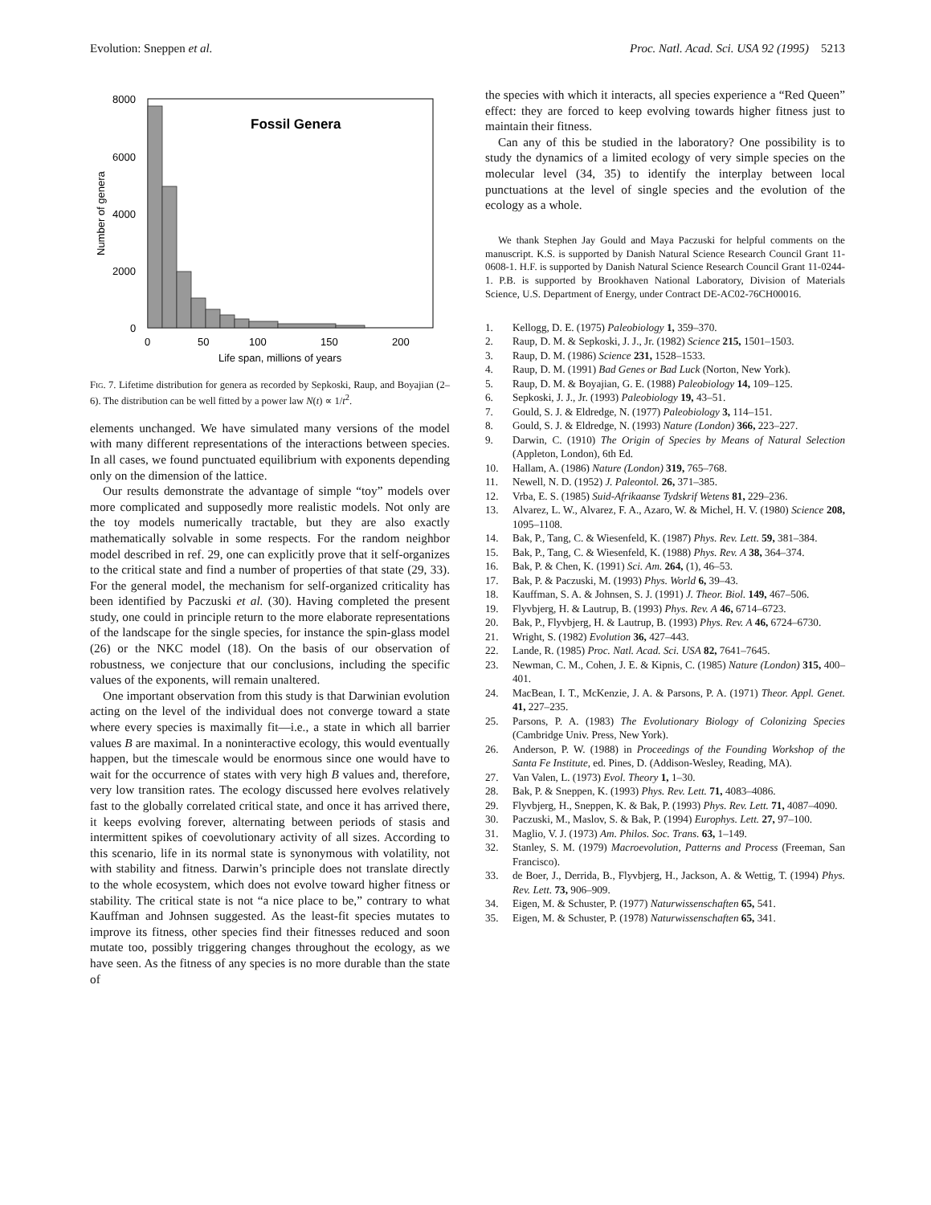Evolution: Sneppen et al. Proc. Natl. Acad. Sci. USA 92 (1995) 5213
Fossil Genera
8000
6000
4000
2000
0
0
50
100
150
200
Life span, millions of years
Number of genera
Fig. 7. Lifetime distribution for genera as recorded by Sepkoski, Raup, and Boyajian (2–6). The distribution can be well fitted by a power law N(t) ∝ 1/t<sup>2</sup>.
elements unchanged. We have simulated many versions of the model with many different representations of the interactions between species. In all cases, we found punctuated equilibrium with exponents depending only on the dimension of the lattice.
Our results demonstrate the advantage of simple “toy” models over more complicated and supposedly more realistic models. Not only are the toy models numerically tractable, but they are also exactly mathematically solvable in some respects. For the random neighbor model described in ref. 29, one can explicitly prove that it self-organizes to the critical state and find a number of properties of that state (29, 33). For the general model, the mechanism for self-organized criticality has been identified by Paczuski et al. (30). Having completed the present study, one could in principle return to the more elaborate representations of the landscape for the single species, for instance the spin-glass model (26) or the NKC model (18). On the basis of our observation of robustness, we conjecture that our conclusions, including the specific values of the exponents, will remain unaltered.
One important observation from this study is that Darwinian evolution acting on the level of the individual does not converge toward a state where every species is maximally fit—i.e., a state in which all barrier values B are maximal. In a noninteractive ecology, this would eventually happen, but the timescale would be enormous since one would have to wait for the occurrence of states with very high B values and, therefore, very low transition rates. The ecology discussed here evolves relatively fast to the globally correlated critical state, and once it has arrived there, it keeps evolving forever, alternating between periods of stasis and intermittent spikes of coevolutionary activity of all sizes. According to this scenario, life in its normal state is synonymous with volatility, not with stability and fitness. Darwin’s principle does not translate directly to the whole ecosystem, which does not evolve toward higher fitness or stability. The critical state is not “a nice place to be,” contrary to what Kauffman and Johnsen suggested. As the least-fit species mutates to improve its fitness, other species find their fitnesses reduced and soon mutate too, possibly triggering changes throughout the ecology, as we have seen. As the fitness of any species is no more durable than the state of
the species with which it interacts, all species experience a “Red Queen” effect: they are forced to keep evolving towards higher fitness just to maintain their fitness.
Can any of this be studied in the laboratory? One possibility is to study the dynamics of a limited ecology of very simple species on the molecular level (34, 35) to identify the interplay between local punctuations at the level of single species and the evolution of the ecology as a whole.
We thank Stephen Jay Gould and Maya Paczuski for helpful comments on the manuscript. K.S. is supported by Danish Natural Science Research Council Grant 11-0608-1. H.F. is supported by Danish Natural Science Research Council Grant 11-0244-1. P.B. is supported by Brookhaven National Laboratory, Division of Materials Science, U.S. Department of Energy, under Contract DE-AC02-76CH00016.
1. Kellogg, D. E. (1975) Paleobiology 1, 359–370.
2. Raup, D. M. & Sepkoski, J. J., Jr. (1982) Science 215, 1501–1503.
3. Raup, D. M. (1986) Science 231, 1528–1533.
4. Raup, D. M. (1991) Bad Genes or Bad Luck (Norton, New York).
5. Raup, D. M. & Boyajian, G. E. (1988) Paleobiology 14, 109–125.
6. Sepkoski, J. J., Jr. (1993) Paleobiology 19, 43–51.
7. Gould, S. J. & Eldredge, N. (1977) Paleobiology 3, 114–151.
8. Gould, S. J. & Eldredge, N. (1993) Nature (London) 366, 223–227.
9. Darwin, C. (1910) The Origin of Species by Means of Natural Selection (Appleton, London), 6th Ed.
10. Hallam, A. (1986) Nature (London) 319, 765–768.
11. Newell, N. D. (1952) J. Paleontol. 26, 371–385.
12. Vrba, E. S. (1985) Suid-Afrikaanse Tydskrif Wetens 81, 229–236.
13. Alvarez, L. W., Alvarez, F. A., Azaro, W. & Michel, H. V. (1980) Science 208, 1095–1108.
14. Bak, P., Tang, C. & Wiesenfeld, K. (1987) Phys. Rev. Lett. 59, 381–384.
15. Bak, P., Tang, C. & Wiesenfeld, K. (1988) Phys. Rev. A 38, 364–374.
16. Bak, P. & Chen, K. (1991) Sci. Am. 264, (1), 46–53.
17. Bak, P. & Paczuski, M. (1993) Phys. World 6, 39–43.
18. Kauffman, S. A. & Johnsen, S. J. (1991) J. Theor. Biol. 149, 467–506.
19. Flyvbjerg, H. & Lautrup, B. (1993) Phys. Rev. A 46, 6714–6723.
20. Bak, P., Flyvbjerg, H. & Lautrup, B. (1993) Phys. Rev. A 46, 6724–6730.
21. Wright, S. (1982) Evolution 36, 427–443.
22. Lande, R. (1985) Proc. Natl. Acad. Sci. USA 82, 7641–7645.
23. Newman, C. M., Cohen, J. E. & Kipnis, C. (1985) Nature (London) 315, 400–401.
24. MacBean, I. T., McKenzie, J. A. & Parsons, P. A. (1971) Theor. Appl. Genet. 41, 227–235.
25. Parsons, P. A. (1983) The Evolutionary Biology of Colonizing Species (Cambridge Univ. Press, New York).
26. Anderson, P. W. (1988) in Proceedings of the Founding Workshop of the Santa Fe Institute, ed. Pines, D. (Addison-Wesley, Reading, MA).
27. Van Valen, L. (1973) Evol. Theory 1, 1–30.
28. Bak, P. & Sneppen, K. (1993) Phys. Rev. Lett. 71, 4083–4086.
29. Flyvbjerg, H., Sneppen, K. & Bak, P. (1993) Phys. Rev. Lett. 71, 4087–4090.
30. Paczuski, M., Maslov, S. & Bak, P. (1994) Europhys. Lett. 27, 97–100.
31. Maglio, V. J. (1973) Am. Philos. Soc. Trans. 63, 1–149.
32. Stanley, S. M. (1979) Macroevolution, Patterns and Process (Freeman, San Francisco).
33. de Boer, J., Derrida, B., Flyvbjerg, H., Jackson, A. & Wettig, T. (1994) Phys. Rev. Lett. 73, 906–909.
34. Eigen, M. & Schuster, P. (1977) Naturwissenschaften 65, 541.
35. Eigen, M. & Schuster, P. (1978) Naturwissenschaften 65, 341.